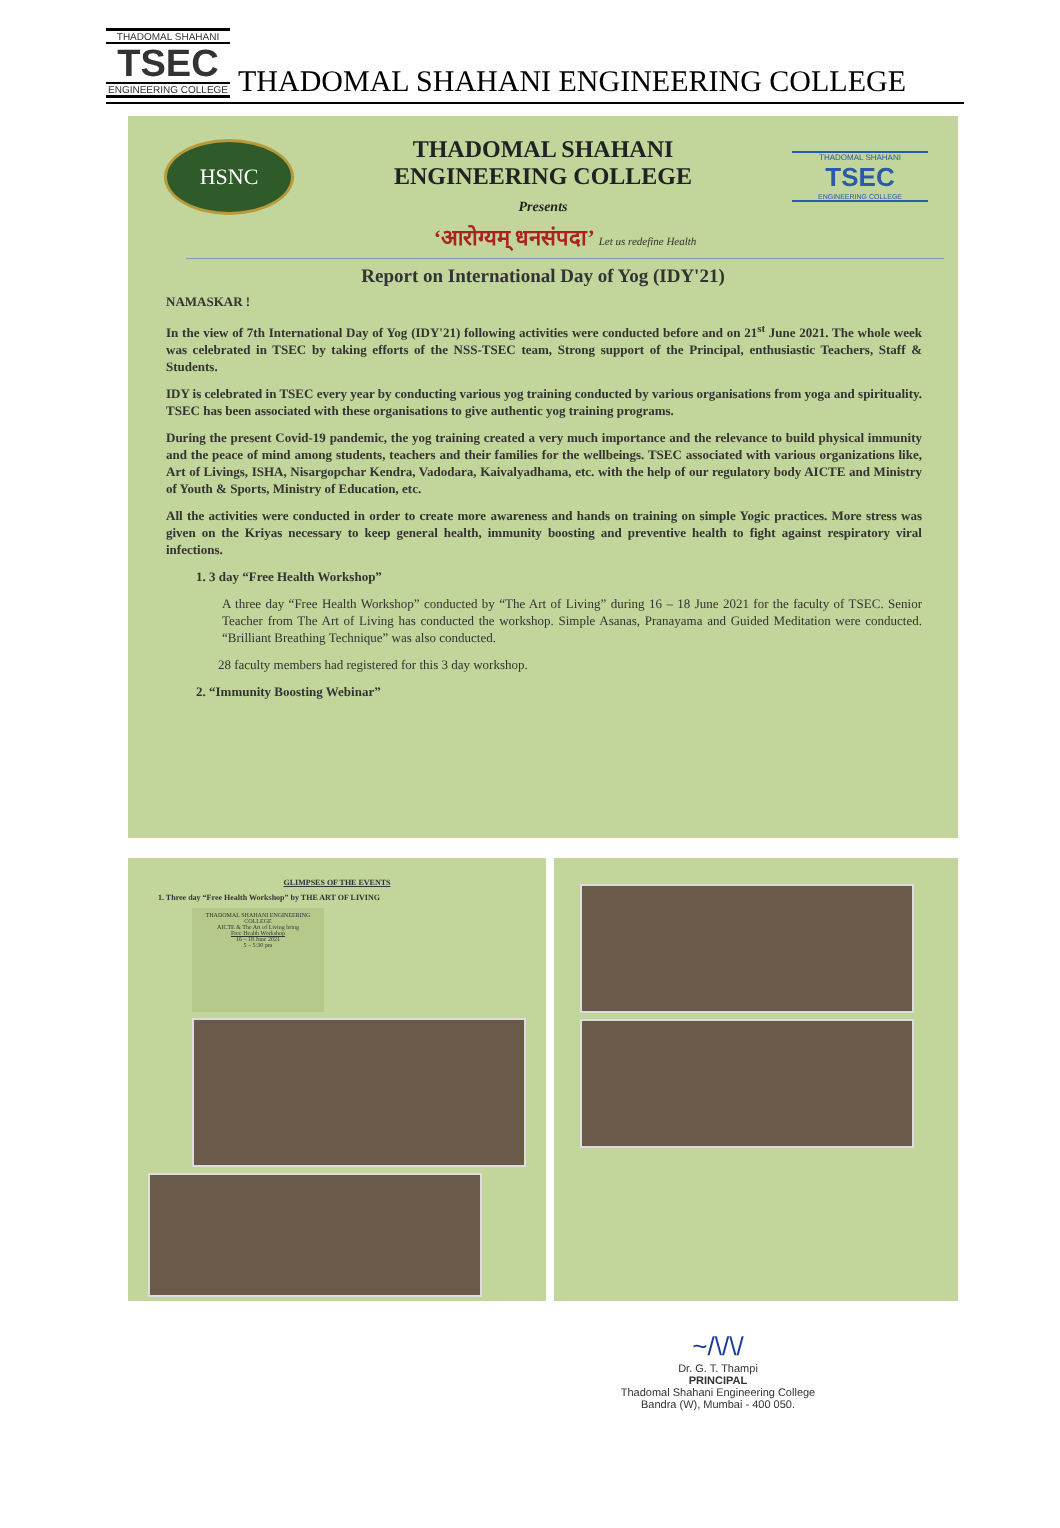THADOMAL SHAHANI
TSEC
ENGINEERING COLLEGE
THADOMAL SHAHANI ENGINEERING COLLEGE
HSNC
THADOMAL SHAHANI
ENGINEERING COLLEGE
Presents
THADOMAL SHAHANI
TSEC
ENGINEERING COLLEGE
‘आरोग्यम् धनसंपदा’ Let us redefine Health
Report on International Day of Yog (IDY'21)
NAMASKAR !
In the view of 7th International Day of Yog (IDY'21) following activities were conducted before and on 21<sup>st</sup> June 2021. The whole week was celebrated in TSEC by taking efforts of the NSS-TSEC team, Strong support of the Principal, enthusiastic Teachers, Staff & Students.
IDY is celebrated in TSEC every year by conducting various yog training conducted by various organisations from yoga and spirituality. TSEC has been associated with these organisations to give authentic yog training programs.
During the present Covid-19 pandemic, the yog training created a very much importance and the relevance to build physical immunity and the peace of mind among students, teachers and their families for the wellbeings. TSEC associated with various organizations like, Art of Livings, ISHA, Nisargopchar Kendra, Vadodara, Kaivalyadhama, etc. with the help of our regulatory body AICTE and Ministry of Youth & Sports, Ministry of Education, etc.
All the activities were conducted in order to create more awareness and hands on training on simple Yogic practices. More stress was given on the Kriyas necessary to keep general health, immunity boosting and preventive health to fight against respiratory viral infections.
1. 3 day “Free Health Workshop”
A three day “Free Health Workshop” conducted by “The Art of Living” during 16 – 18 June 2021 for the faculty of TSEC. Senior Teacher from The Art of Living has conducted the workshop. Simple Asanas, Pranayama and Guided Meditation were conducted. “Brilliant Breathing Technique” was also conducted.
28 faculty members had registered for this 3 day workshop.
2. “Immunity Boosting Webinar”
GLIMPSES OF THE EVENTS
1. Three day “Free Health Workshop” by THE ART OF LIVING
THADOMAL SHAHANI ENGINEERING COLLEGE
AICTE & The Art of Living bring
Free Health Workshop
16 – 18 June 2021
5 – 5:30 pm
~/\/\/
Dr. G. T. Thampi
PRINCIPAL
Thadomal Shahani Engineering College
Bandra (W), Mumbai - 400 050.